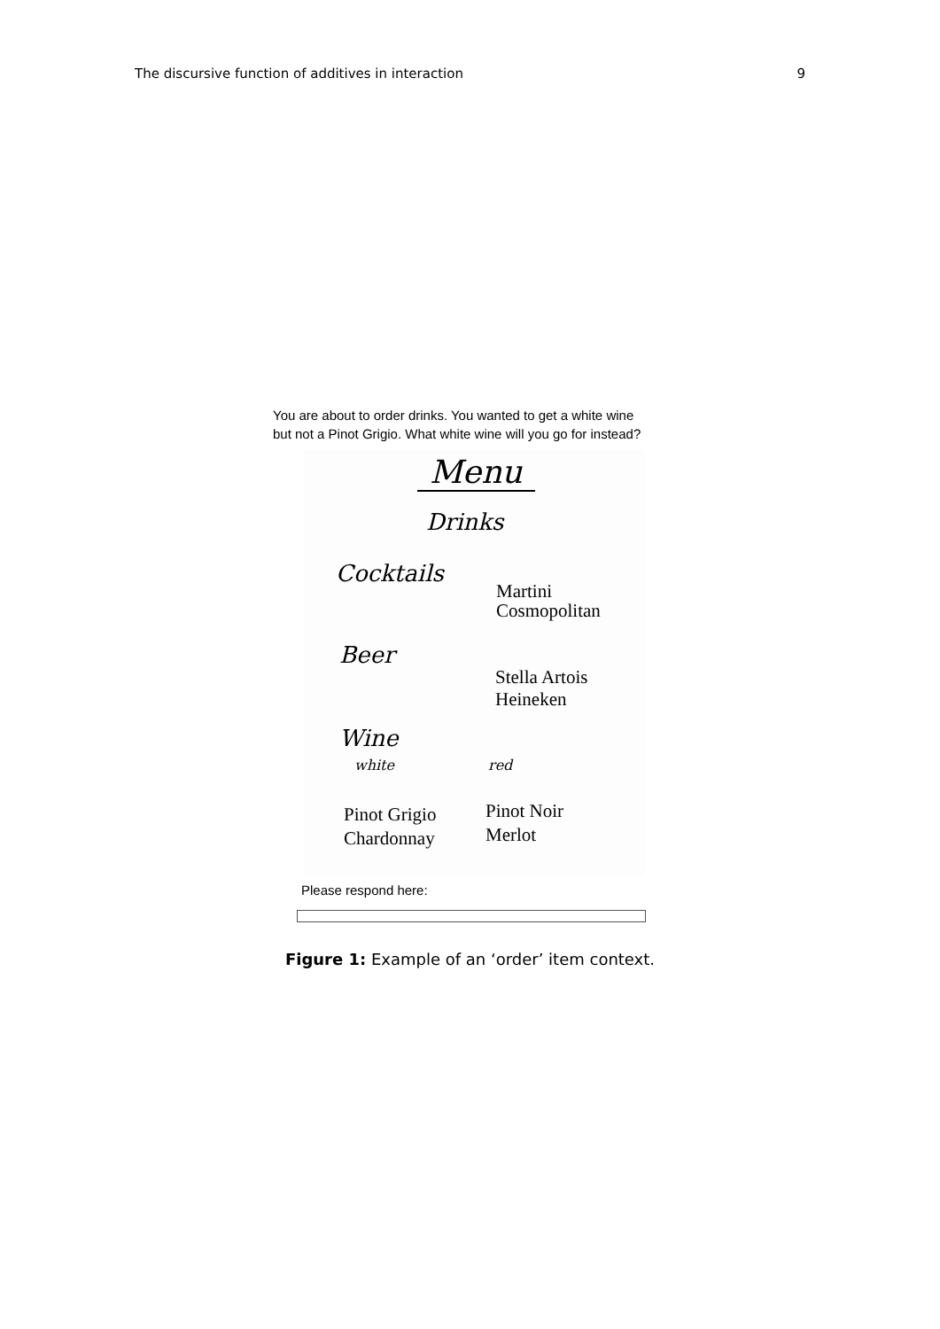The discursive function of additives in interaction 9
You are about to order drinks. You wanted to get a white wine
but not a Pinot Grigio. What white wine will you go for instead?
Menu
Drinks
Cocktails
Martini
Cosmopolitan
Beer
Stella Artois
Heineken
Wine
white red
Pinot Grigio
Chardonnay
Pinot Noir
Merlot
Please respond here:
Figure 1: Example of an ‘order’ item context.